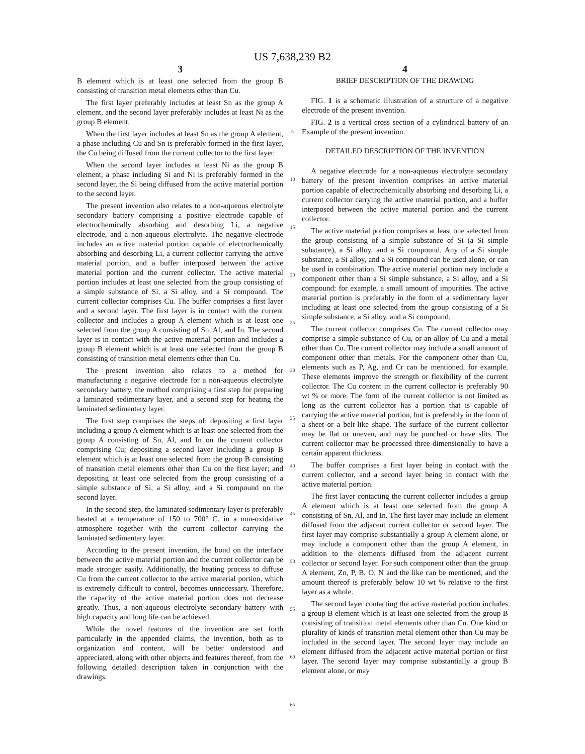US 7,638,239 B2
3
B element which is at least one selected from the group B consisting of transition metal elements other than Cu.
The first layer preferably includes at least Sn as the group A element, and the second layer preferably includes at least Ni as the group B element.
When the first layer includes at least Sn as the group A element, a phase including Cu and Sn is preferably formed in the first layer, the Cu being diffused from the current collector to the first layer.
When the second layer includes at least Ni as the group B element, a phase including Si and Ni is preferably formed in the second layer, the Si being diffused from the active material portion to the second layer.
The present invention also relates to a non-aqueous electrolyte secondary battery comprising a positive electrode capable of electrochemically absorbing and desorbing Li, a negative electrode, and a non-aqueous electrolyte. The negative electrode includes an active material portion capable of electrochemically absorbing and desorbing Li, a current collector carrying the active material portion, and a buffer interposed between the active material portion and the current collector. The active material portion includes at least one selected from the group consisting of a simple substance of Si, a Si alloy, and a Si compound. The current collector comprises Cu. The buffer comprises a first layer and a second layer. The first layer is in contact with the current collector and includes a group A element which is at least one selected from the group A consisting of Sn, Al, and In. The second layer is in contact with the active material portion and includes a group B element which is at least one selected from the group B consisting of transition metal elements other than Cu.
The present invention also relates to a method for manufacturing a negative electrode for a non-aqueous electrolyte secondary battery, the method comprising a first step for preparing a laminated sedimentary layer, and a second step for heating the laminated sedimentary layer.
The first step comprises the steps of: depositing a first layer including a group A element which is at least one selected from the group A consisting of Sn, Al, and In on the current collector comprising Cu; depositing a second layer including a group B element which is at least one selected from the group B consisting of transition metal elements other than Cu on the first layer; and depositing at least one selected from the group consisting of a simple substance of Si, a Si alloy, and a Si compound on the second layer.
In the second step, the laminated sedimentary layer is preferably heated at a temperature of 150 to 700° C. in a non-oxidative atmosphere together with the current collector carrying the laminated sedimentary layer.
According to the present invention, the bond on the interface between the active material portion and the current collector can be made stronger easily. Additionally, the heating process to diffuse Cu from the current collector to the active material portion, which is extremely difficult to control, becomes unnecessary. Therefore, the capacity of the active material portion does not decrease greatly. Thus, a non-aqueous electrolyte secondary battery with high capacity and long life can be achieved.
While the novel features of the invention are set forth particularly in the appended claims, the invention, both as to organization and content, will be better understood and appreciated, along with other objects and features thereof, from the following detailed description taken in conjunction with the drawings.
5
10
15
20
25
30
35
40
45
50
55
60
65
4
BRIEF DESCRIPTION OF THE DRAWING
FIG. 1 is a schematic illustration of a structure of a negative electrode of the present invention.
FIG. 2 is a vertical cross section of a cylindrical battery of an Example of the present invention.
DETAILED DESCRIPTION OF THE INVENTION
A negative electrode for a non-aqueous electrolyte secondary battery of the present invention comprises an active material portion capable of electrochemically absorbing and desorbing Li, a current collector carrying the active material portion, and a buffer interposed between the active material portion and the current collector.
The active material portion comprises at least one selected from the group consisting of a simple substance of Si (a Si simple substance), a Si alloy, and a Si compound. Any of a Si simple substance, a Si alloy, and a Si compound can be used alone, or can be used in combination. The active material portion may include a component other than a Si simple substance, a Si alloy, and a Si compound: for example, a small amount of impurities. The active material portion is preferably in the form of a sedimentary layer including at least one selected from the group consisting of a Si simple substance, a Si alloy, and a Si compound.
The current collector comprises Cu. The current collector may comprise a simple substance of Cu, or an alloy of Cu and a metal other than Cu. The current collector may include a small amount of component other than metals. For the component other than Cu, elements such as P, Ag, and Cr can be mentioned, for example. These elements improve the strength or flexibility of the current collector. The Cu content in the current collector is preferably 90 wt % or more. The form of the current collector is not limited as long as the current collector has a portion that is capable of carrying the active material portion, but is preferably in the form of a sheet or a belt-like shape. The surface of the current collector may be flat or uneven, and may be punched or have slits. The current collector may be processed three-dimensionally to have a certain apparent thickness.
The buffer comprises a first layer being in contact with the current collector, and a second layer being in contact with the active material portion.
The first layer contacting the current collector includes a group A element which is at least one selected from the group A consisting of Sn, Al, and In. The first layer may include an element diffused from the adjacent current collector or second layer. The first layer may comprise substantially a group A element alone, or may include a component other than the group A element, in addition to the elements diffused from the adjacent current collector or second layer. For such component other than the group A element, Zn, P, B, O, N and the like can be mentioned, and the amount thereof is preferably below 10 wt % relative to the first layer as a whole.
The second layer contacting the active material portion includes a group B element which is at least one selected from the group B consisting of transition metal elements other than Cu. One kind or plurality of kinds of transition metal element other than Cu may be included in the second layer. The second layer may include an element diffused from the adjacent active material portion or first layer. The second layer may comprise substantially a group B element alone, or may